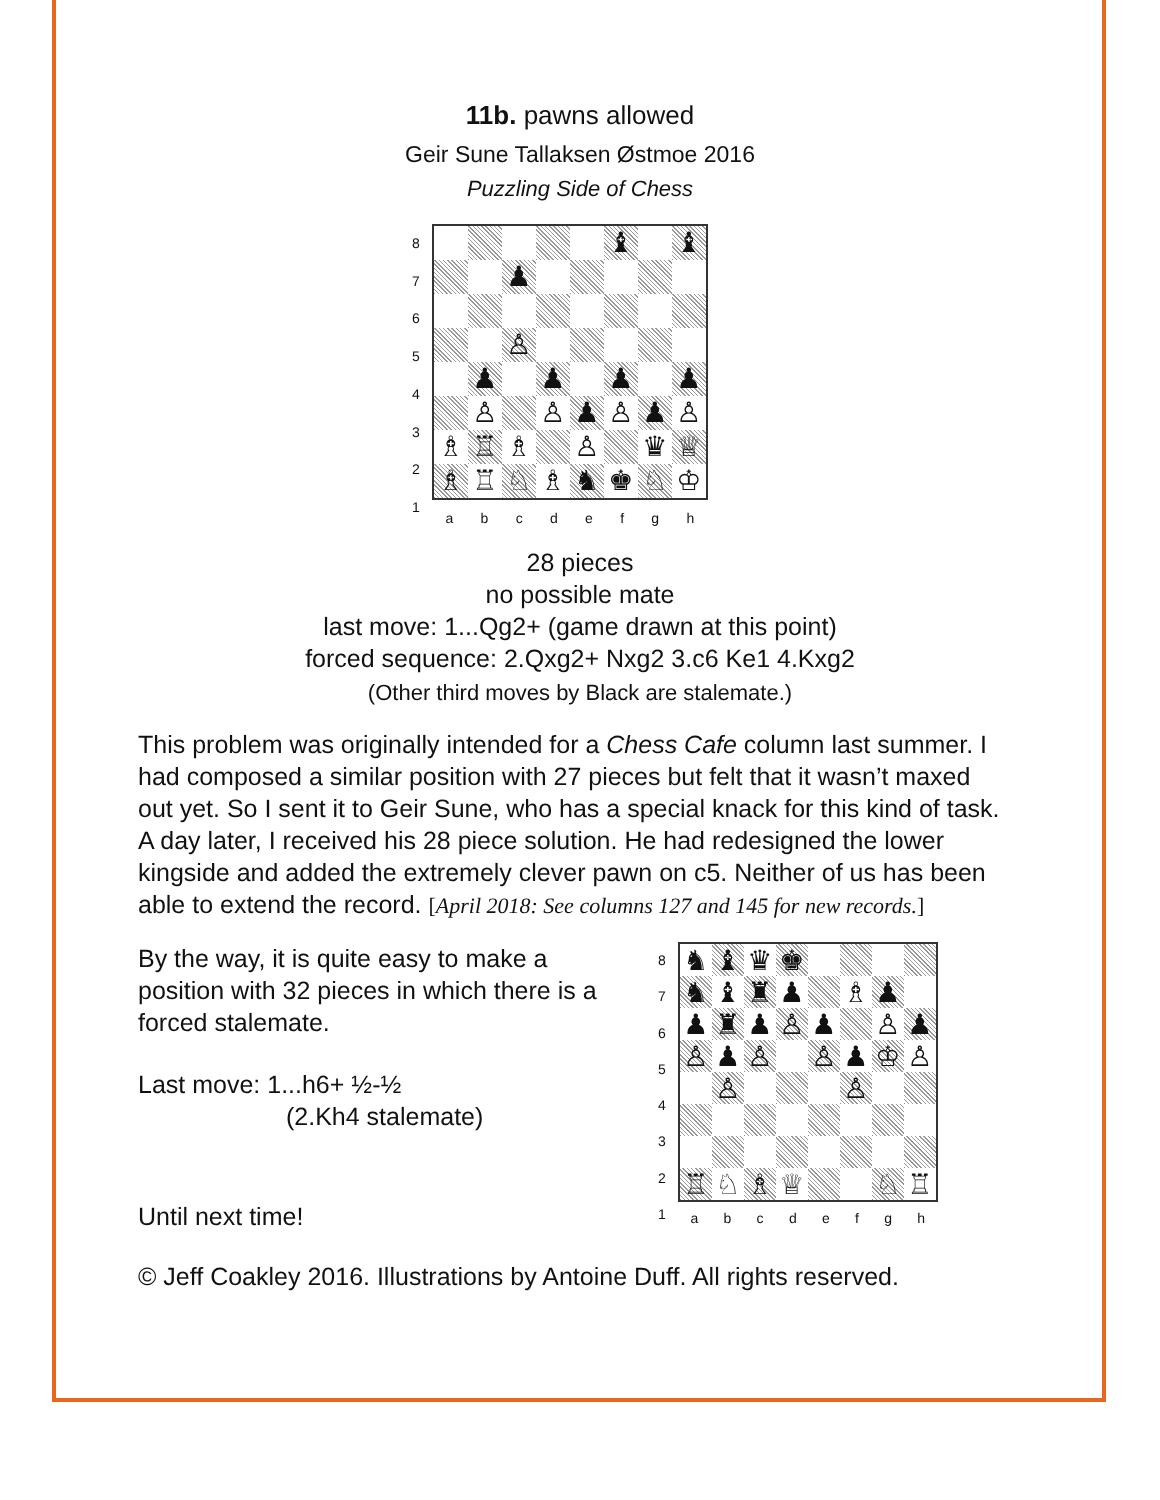11b. pawns allowed
Geir Sune Tallaksen Østmoe 2016
Puzzling Side of Chess
87654321
♝
♝
♟
♙
♟
♟
♟
♟
♙
♙
♟
♙
♟
♙
♗
♖
♗
♙
♛
♕
♗
♖
♘
♗
♞
♚
♘
♔
abcdefgh
28 pieces
no possible mate
last move: 1...Qg2+ (game drawn at this point)
forced sequence: 2.Qxg2+ Nxg2 3.c6 Ke1 4.Kxg2
(Other third moves by Black are stalemate.)
This problem was originally intended for a Chess Cafe column last summer. I had composed a similar position with 27 pieces but felt that it wasn’t maxed out yet. So I sent it to Geir Sune, who has a special knack for this kind of task. A day later, I received his 28 piece solution. He had redesigned the lower kingside and added the extremely clever pawn on c5. Neither of us has been able to extend the record. [April 2018: See columns 127 and 145 for new records.]
By the way, it is quite easy to make a position with 32 pieces in which there is a forced stalemate.
Last move: 1...h6+ ½-½
(2.Kh4 stalemate)
Until next time!
87654321
♞
♝
♛
♚
♞
♝
♜
♟
♗
♟
♟
♜
♟
♙
♟
♙
♟
♙
♟
♙
♙
♟
♔
♙
♙
♙
♖
♘
♗
♕
♘
♖
abcdefgh
© Jeff Coakley 2016. Illustrations by Antoine Duff. All rights reserved.